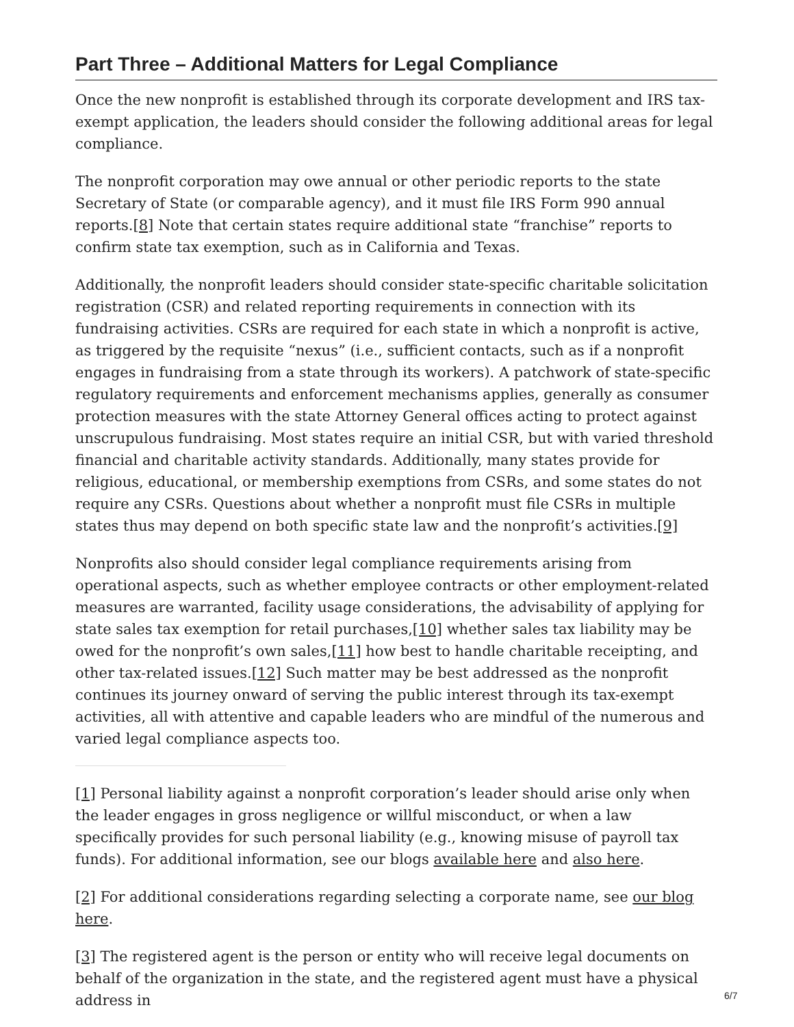Part Three – Additional Matters for Legal Compliance
Once the new nonprofit is established through its corporate development and IRS tax-exempt application, the leaders should consider the following additional areas for legal compliance.
The nonprofit corporation may owe annual or other periodic reports to the state Secretary of State (or comparable agency), and it must file IRS Form 990 annual reports.[8] Note that certain states require additional state “franchise” reports to confirm state tax exemption, such as in California and Texas.
Additionally, the nonprofit leaders should consider state-specific charitable solicitation registration (CSR) and related reporting requirements in connection with its fundraising activities. CSRs are required for each state in which a nonprofit is active, as triggered by the requisite “nexus” (i.e., sufficient contacts, such as if a nonprofit engages in fundraising from a state through its workers). A patchwork of state-specific regulatory requirements and enforcement mechanisms applies, generally as consumer protection measures with the state Attorney General offices acting to protect against unscrupulous fundraising. Most states require an initial CSR, but with varied threshold financial and charitable activity standards. Additionally, many states provide for religious, educational, or membership exemptions from CSRs, and some states do not require any CSRs. Questions about whether a nonprofit must file CSRs in multiple states thus may depend on both specific state law and the nonprofit’s activities.[9]
Nonprofits also should consider legal compliance requirements arising from operational aspects, such as whether employee contracts or other employment-related measures are warranted, facility usage considerations, the advisability of applying for state sales tax exemption for retail purchases,[10] whether sales tax liability may be owed for the nonprofit’s own sales,[11] how best to handle charitable receipting, and other tax-related issues.[12] Such matter may be best addressed as the nonprofit continues its journey onward of serving the public interest through its tax-exempt activities, all with attentive and capable leaders who are mindful of the numerous and varied legal compliance aspects too.
[1] Personal liability against a nonprofit corporation’s leader should arise only when the leader engages in gross negligence or willful misconduct, or when a law specifically provides for such personal liability (e.g., knowing misuse of payroll tax funds). For additional information, see our blogs available here and also here.
[2] For additional considerations regarding selecting a corporate name, see our blog here.
[3] The registered agent is the person or entity who will receive legal documents on behalf of the organization in the state, and the registered agent must have a physical address in
6/7